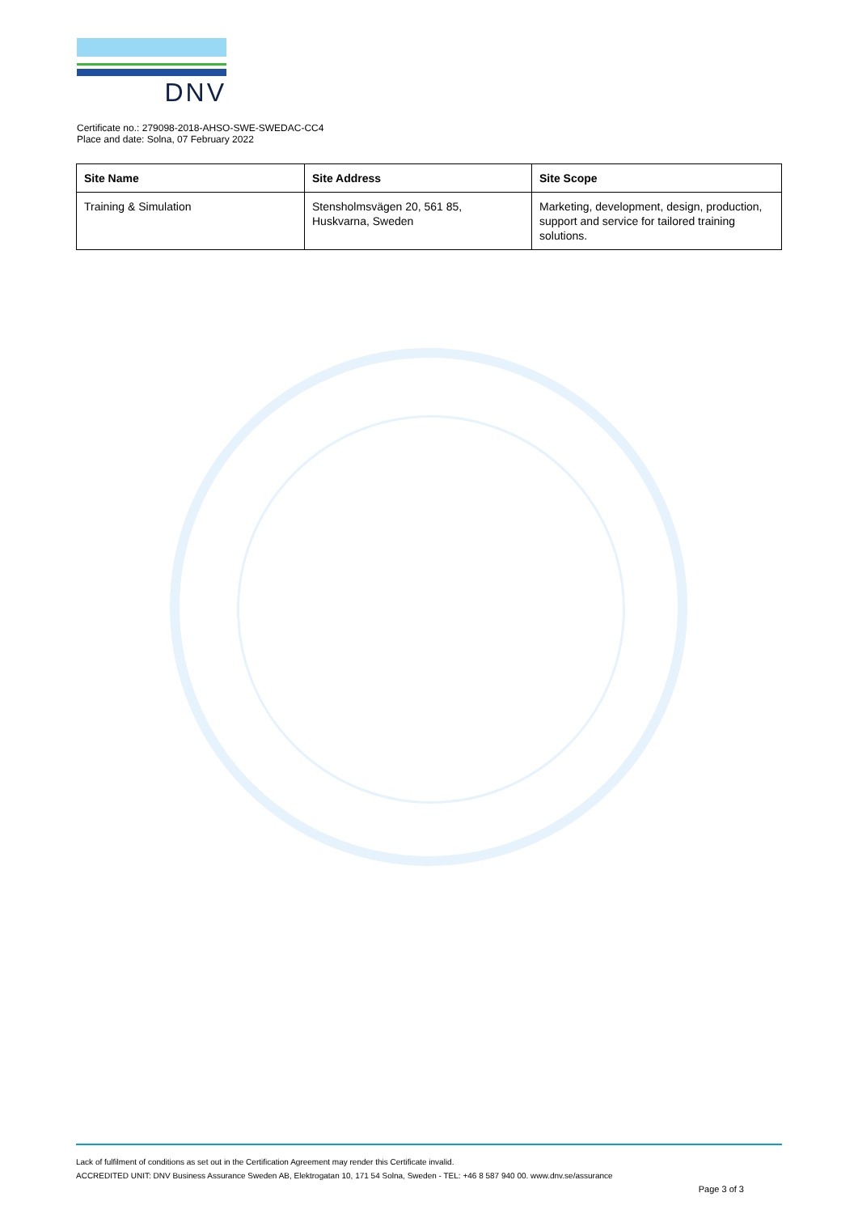DNV
Certificate no.: 279098-2018-AHSO-SWE-SWEDAC-CC4
Place and date: Solna, 07 February 2022
| Site Name | Site Address | Site Scope |
| --- | --- | --- |
| Training & Simulation | Stensholmsvägen 20, 561 85, Huskvarna, Sweden | Marketing, development, design, production, support and service for tailored training solutions. |
Lack of fulfilment of conditions as set out in the Certification Agreement may render this Certificate invalid.
ACCREDITED UNIT: DNV Business Assurance Sweden AB, Elektrogatan 10, 171 54 Solna, Sweden - TEL: +46 8 587 940 00. www.dnv.se/assurance
Page 3 of 3